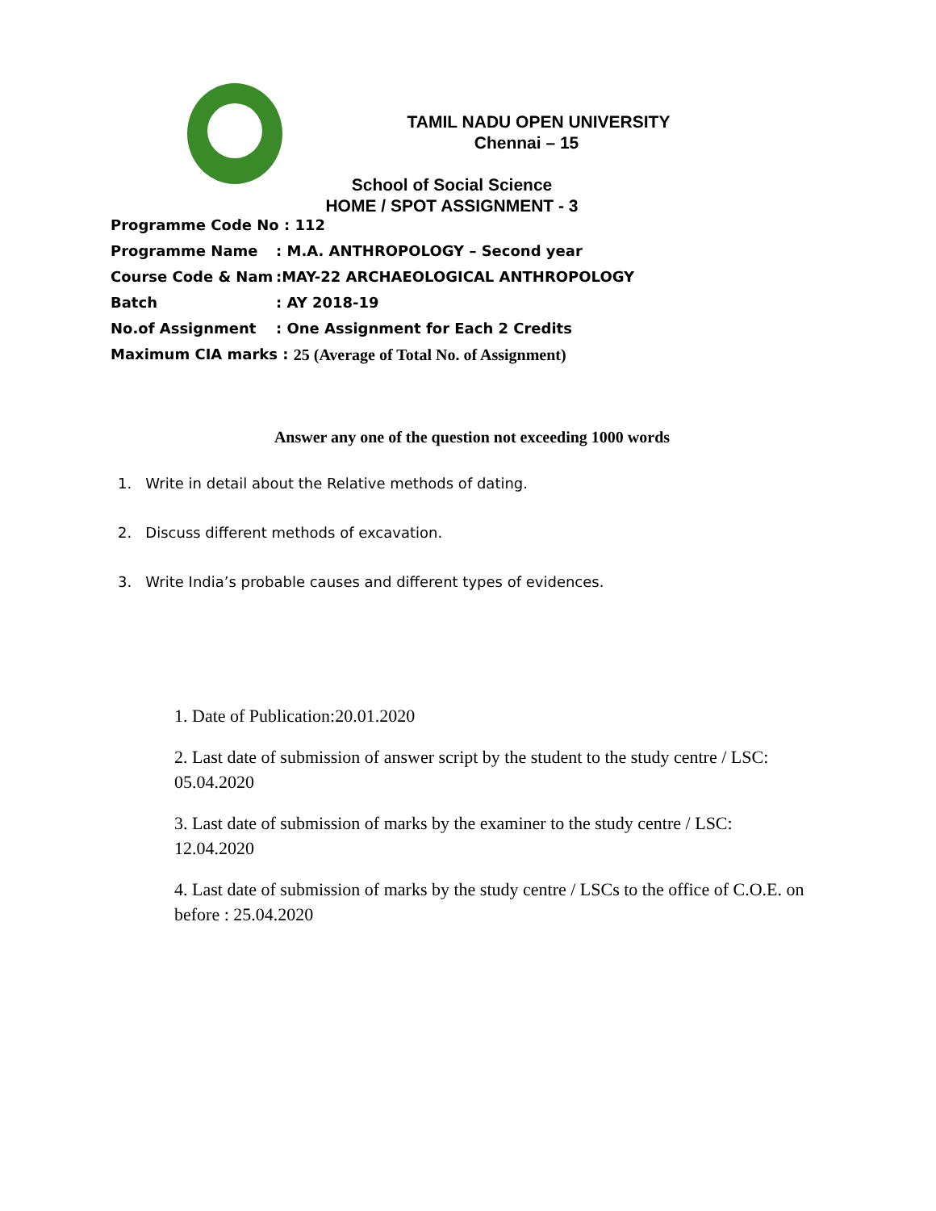TAMIL NADU OPEN UNIVERSITY
Chennai – 15
School of Social Science
HOME / SPOT ASSIGNMENT - 3
Programme Code No : 112
Programme Name: M.A. ANTHROPOLOGY – Second year
Course Code & Nam:MAY-22 ARCHAEOLOGICAL ANTHROPOLOGY
Batch: AY 2018-19
No.of Assignment: One Assignment for Each 2 Credits
Maximum CIA marks : 25 (Average of Total No. of Assignment)
Answer any one of the question not exceeding 1000 words
1. Write in detail about the Relative methods of dating.
2. Discuss different methods of excavation.
3. Write India’s probable causes and different types of evidences.
1. Date of Publication:20.01.2020
2. Last date of submission of answer script by the student to the study centre / LSC: 05.04.2020
3. Last date of submission of marks by the examiner to the study centre / LSC: 12.04.2020
4. Last date of submission of marks by the study centre / LSCs to the office of C.O.E. on before : 25.04.2020